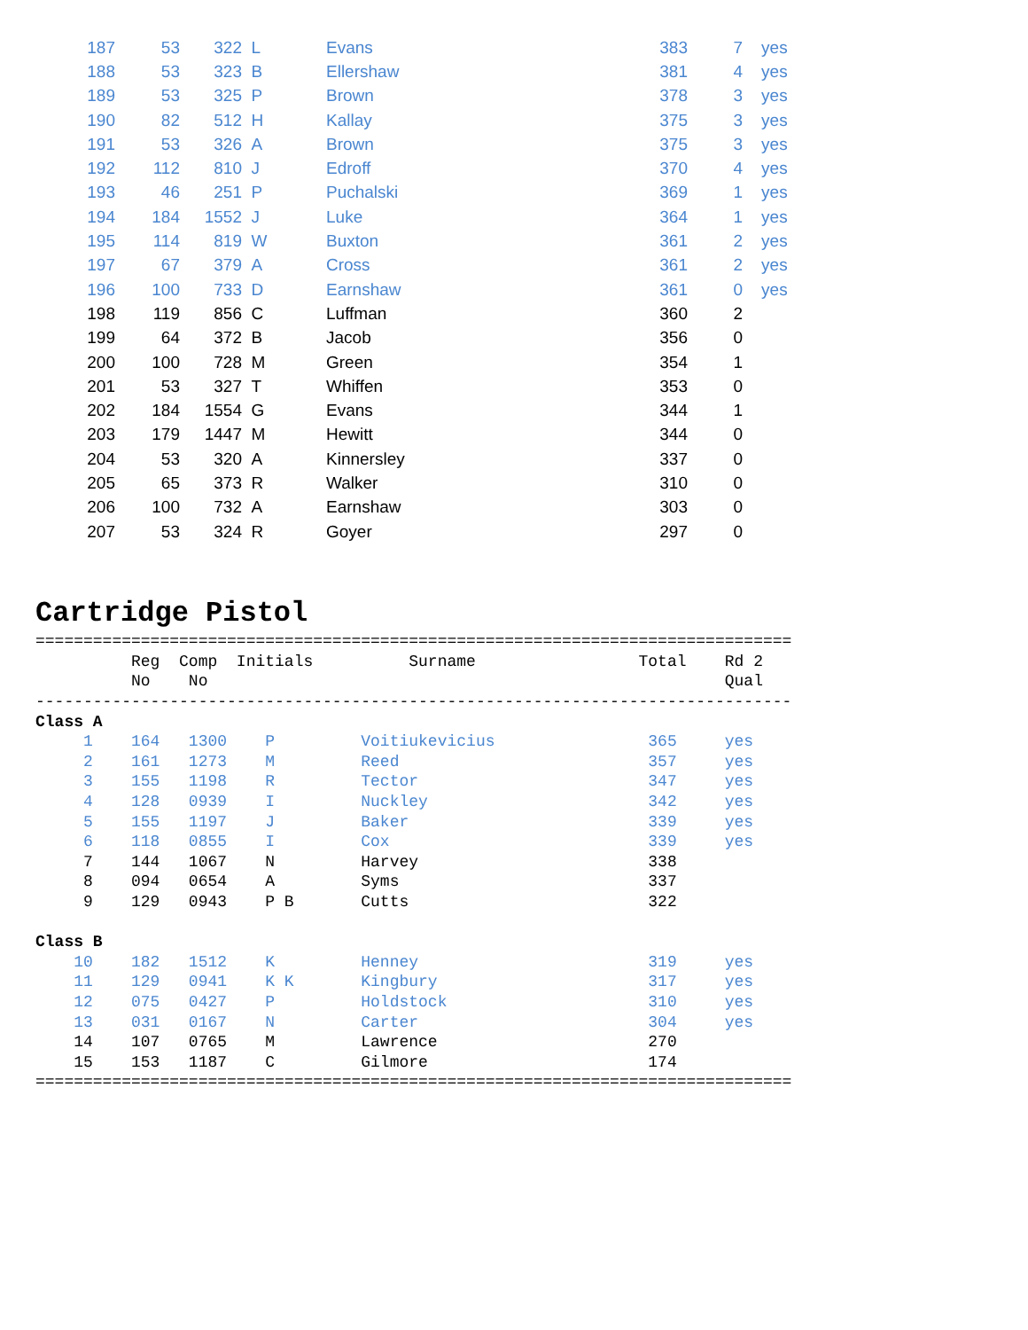| 187 | 53 | 322 | L | Evans | 383 | 7 | yes |
| 188 | 53 | 323 | B | Ellershaw | 381 | 4 | yes |
| 189 | 53 | 325 | P | Brown | 378 | 3 | yes |
| 190 | 82 | 512 | H | Kallay | 375 | 3 | yes |
| 191 | 53 | 326 | A | Brown | 375 | 3 | yes |
| 192 | 112 | 810 | J | Edroff | 370 | 4 | yes |
| 193 | 46 | 251 | P | Puchalski | 369 | 1 | yes |
| 194 | 184 | 1552 | J | Luke | 364 | 1 | yes |
| 195 | 114 | 819 | W | Buxton | 361 | 2 | yes |
| 197 | 67 | 379 | A | Cross | 361 | 2 | yes |
| 196 | 100 | 733 | D | Earnshaw | 361 | 0 | yes |
| 198 | 119 | 856 | C | Luffman | 360 | 2 | |
| 199 | 64 | 372 | B | Jacob | 356 | 0 | |
| 200 | 100 | 728 | M | Green | 354 | 1 | |
| 201 | 53 | 327 | T | Whiffen | 353 | 0 | |
| 202 | 184 | 1554 | G | Evans | 344 | 1 | |
| 203 | 179 | 1447 | M | Hewitt | 344 | 0 | |
| 204 | 53 | 320 | A | Kinnersley | 337 | 0 | |
| 205 | 65 | 373 | R | Walker | 310 | 0 | |
| 206 | 100 | 732 | A | Earnshaw | 303 | 0 | |
| 207 | 53 | 324 | R | Goyer | 297 | 0 | |
Cartridge Pistol
===============================================================================
          Reg  Comp  Initials          Surname                 Total    Rd 2
          No    No                                                      Qual
-------------------------------------------------------------------------------
Class A
     1    164   1300    P         Voitiukevicius                365     yes
     2    161   1273    M         Reed                          357     yes
     3    155   1198    R         Tector                        347     yes
     4    128   0939    I         Nuckley                       342     yes
     5    155   1197    J         Baker                         339     yes
     6    118   0855    I         Cox                           339     yes
     7    144   1067    N         Harvey                        338
     8    094   0654    A         Syms                          337
     9    129   0943    P B       Cutts                         322

Class B
    10    182   1512    K         Henney                        319     yes
    11    129   0941    K K       Kingbury                      317     yes
    12    075   0427    P         Holdstock                     310     yes
    13    031   0167    N         Carter                        304     yes
    14    107   0765    M         Lawrence                      270
    15    153   1187    C         Gilmore                       174
===============================================================================